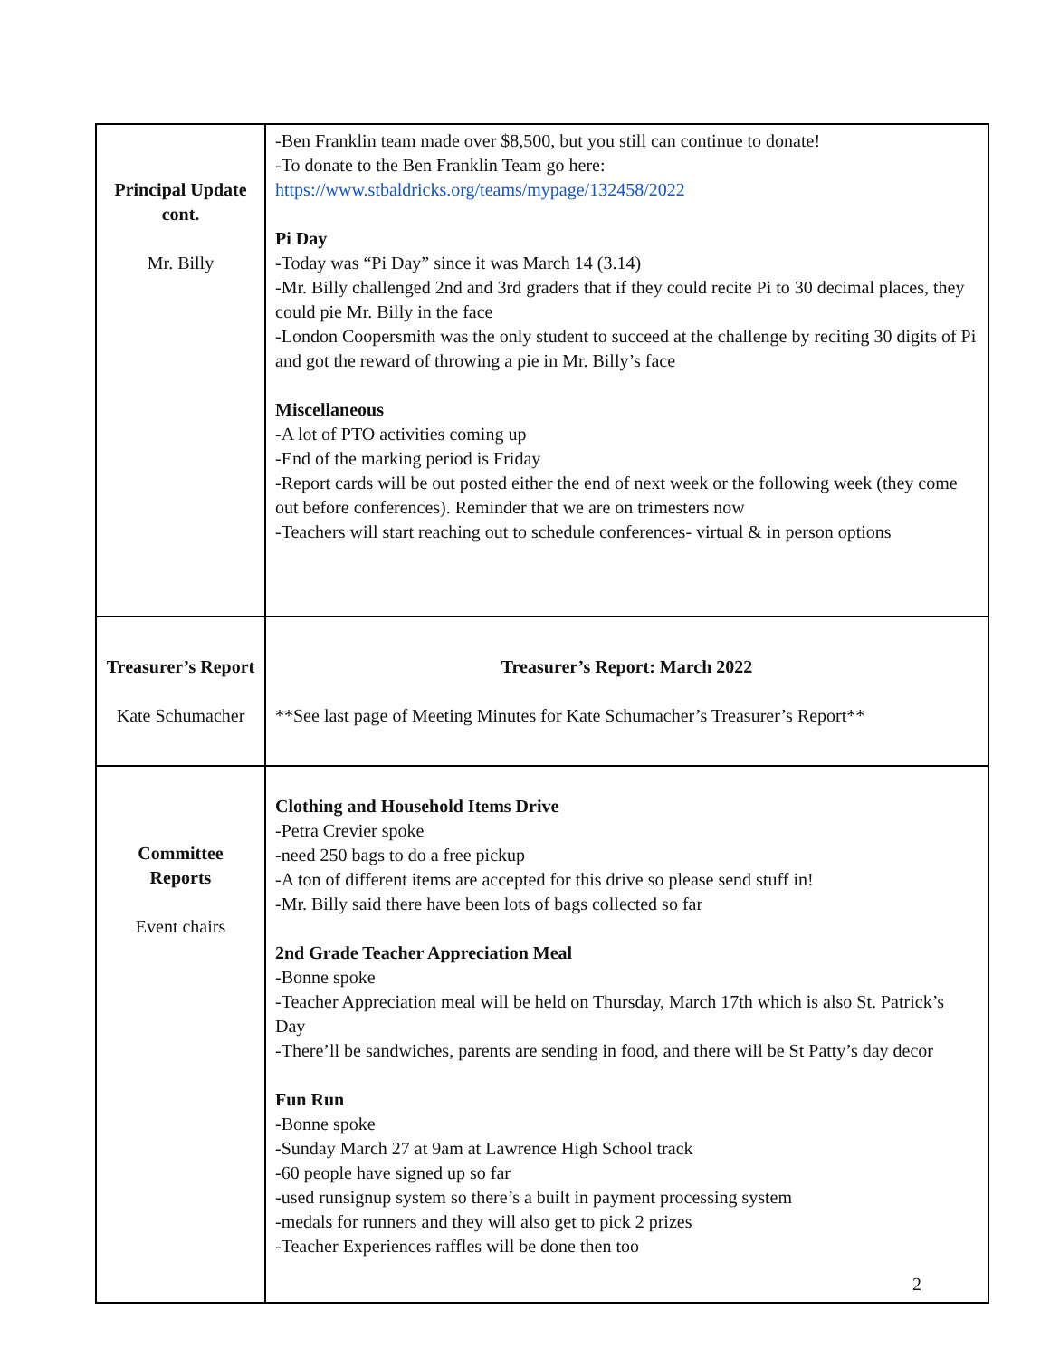| Principal Update cont. Mr. Billy | -Ben Franklin team made over $8,500, but you still can continue to donate! -To donate to the Ben Franklin Team go here: https://www.stbaldricks.org/teams/mypage/132458/2022 Pi Day -Today was “Pi Day” since it was March 14 (3.14) -Mr. Billy challenged 2nd and 3rd graders that if they could recite Pi to 30 decimal places, they could pie Mr. Billy in the face -London Coopersmith was the only student to succeed at the challenge by reciting 30 digits of Pi and got the reward of throwing a pie in Mr. Billy’s face Miscellaneous -A lot of PTO activities coming up -End of the marking period is Friday -Report cards will be out posted either the end of next week or the following week (they come out before conferences). Reminder that we are on trimesters now -Teachers will start reaching out to schedule conferences- virtual & in person options |
| Treasurer’s Report Kate Schumacher | Treasurer’s Report: March 2022 **See last page of Meeting Minutes for Kate Schumacher’s Treasurer’s Report** |
| Committee Reports Event chairs | Clothing and Household Items Drive -Petra Crevier spoke -need 250 bags to do a free pickup -A ton of different items are accepted for this drive so please send stuff in! -Mr. Billy said there have been lots of bags collected so far 2nd Grade Teacher Appreciation Meal -Bonne spoke -Teacher Appreciation meal will be held on Thursday, March 17th which is also St. Patrick’s Day -There’ll be sandwiches, parents are sending in food, and there will be St Patty’s day decor Fun Run -Bonne spoke -Sunday March 27 at 9am at Lawrence High School track -60 people have signed up so far -used runsignup system so there’s a built in payment processing system -medals for runners and they will also get to pick 2 prizes -Teacher Experiences raffles will be done then too |
2